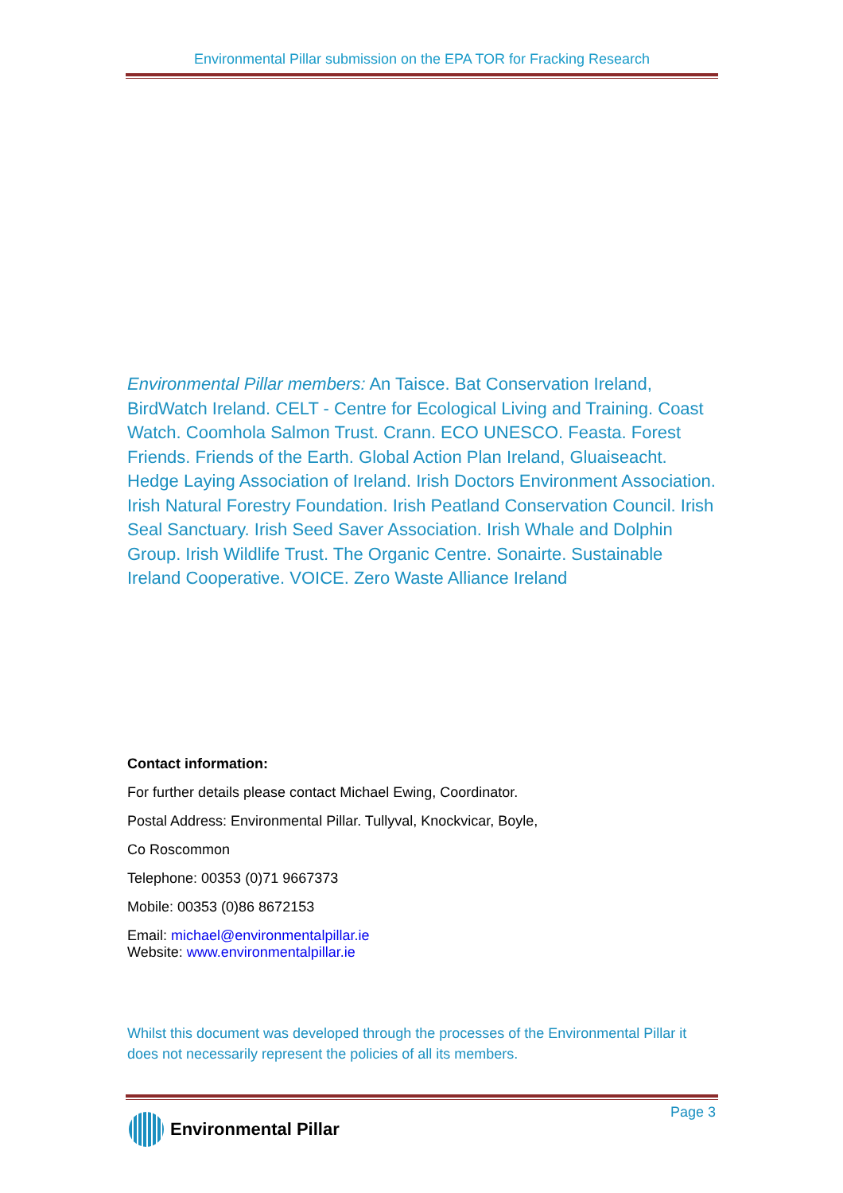Environmental Pillar submission on the EPA TOR for Fracking Research
Environmental Pillar members: An Taisce. Bat Conservation Ireland, BirdWatch Ireland. CELT - Centre for Ecological Living and Training. Coast Watch. Coomhola Salmon Trust. Crann. ECO UNESCO. Feasta. Forest Friends. Friends of the Earth. Global Action Plan Ireland, Gluaiseacht. Hedge Laying Association of Ireland. Irish Doctors Environment Association. Irish Natural Forestry Foundation. Irish Peatland Conservation Council. Irish Seal Sanctuary. Irish Seed Saver Association. Irish Whale and Dolphin Group. Irish Wildlife Trust. The Organic Centre. Sonairte. Sustainable Ireland Cooperative. VOICE. Zero Waste Alliance Ireland
Contact information:
For further details please contact Michael Ewing, Coordinator.
Postal Address: Environmental Pillar. Tullyval, Knockvicar, Boyle,
Co Roscommon
Telephone: 00353 (0)71 9667373
Mobile: 00353 (0)86 8672153
Email: michael@environmentalpillar.ie
Website: www.environmentalpillar.ie
Whilst this document was developed through the processes of the Environmental Pillar it does not necessarily represent the policies of all its members.
Environmental Pillar Page 3